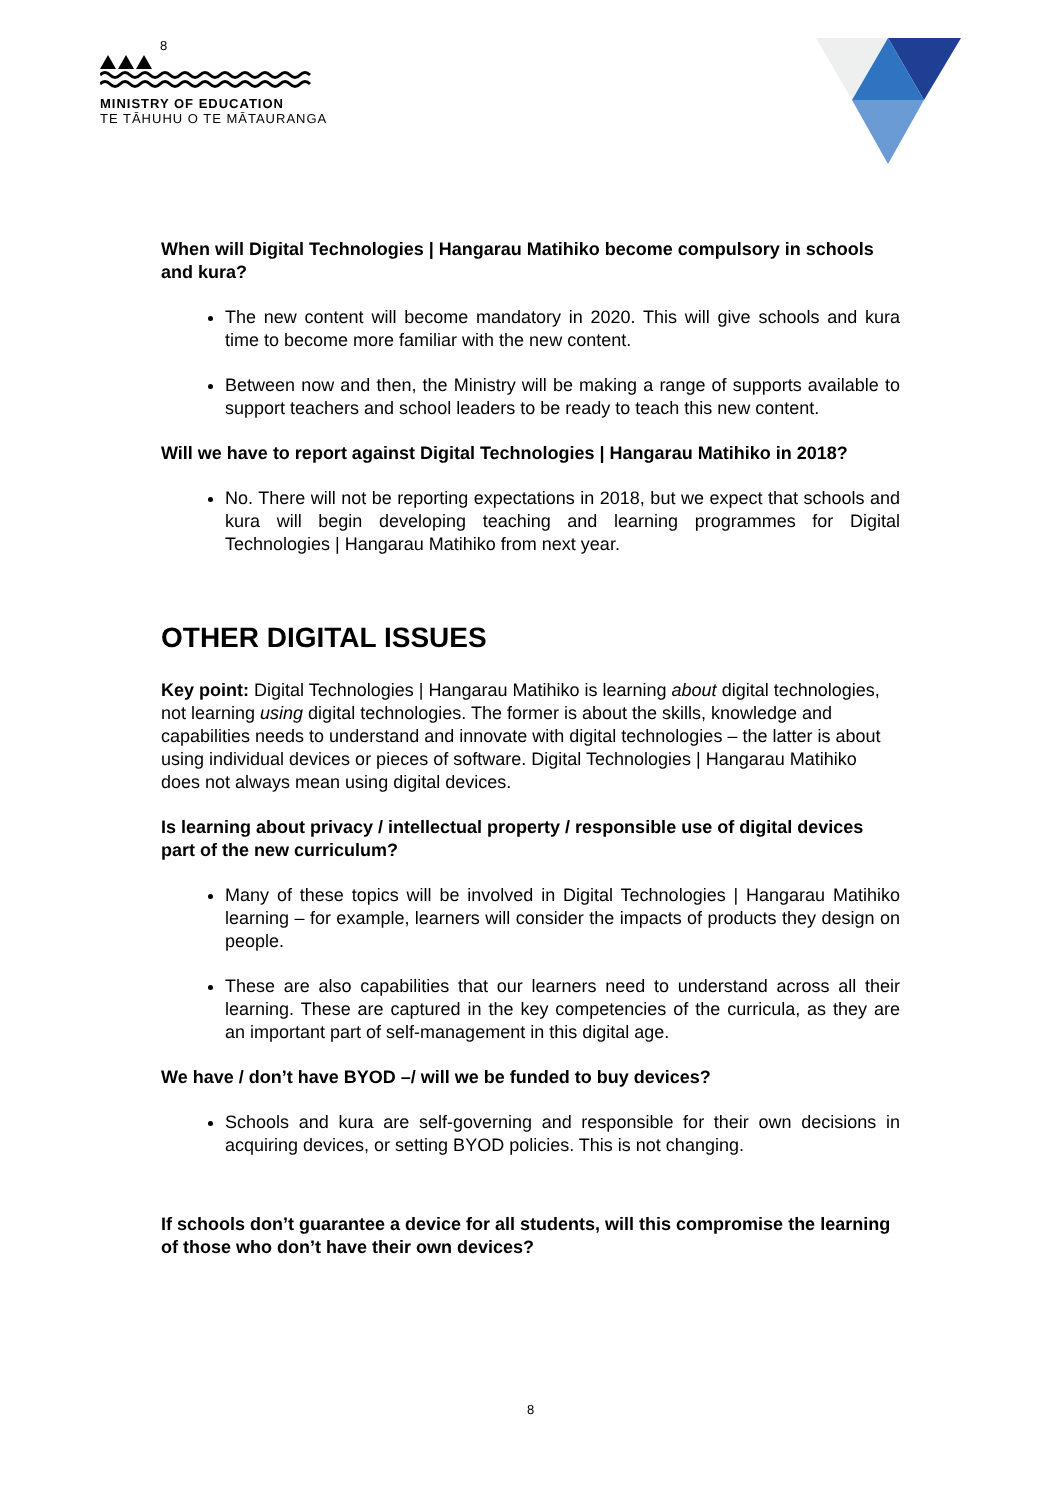8
MINISTRY OF EDUCATION
TE TĀHUHU O TE MĀTAURANGA
When will Digital Technologies | Hangarau Matihiko become compulsory in schools and kura?
The new content will become mandatory in 2020. This will give schools and kura time to become more familiar with the new content.
Between now and then, the Ministry will be making a range of supports available to support teachers and school leaders to be ready to teach this new content.
Will we have to report against Digital Technologies | Hangarau Matihiko in 2018?
No. There will not be reporting expectations in 2018, but we expect that schools and kura will begin developing teaching and learning programmes for Digital Technologies | Hangarau Matihiko from next year.
OTHER DIGITAL ISSUES
Key point: Digital Technologies | Hangarau Matihiko is learning about digital technologies, not learning using digital technologies. The former is about the skills, knowledge and capabilities needs to understand and innovate with digital technologies – the latter is about using individual devices or pieces of software. Digital Technologies | Hangarau Matihiko does not always mean using digital devices.
Is learning about privacy / intellectual property / responsible use of digital devices part of the new curriculum?
Many of these topics will be involved in Digital Technologies | Hangarau Matihiko learning – for example, learners will consider the impacts of products they design on people.
These are also capabilities that our learners need to understand across all their learning. These are captured in the key competencies of the curricula, as they are an important part of self-management in this digital age.
We have / don’t have BYOD –/ will we be funded to buy devices?
Schools and kura are self-governing and responsible for their own decisions in acquiring devices, or setting BYOD policies. This is not changing.
If schools don’t guarantee a device for all students, will this compromise the learning of those who don’t have their own devices?
8